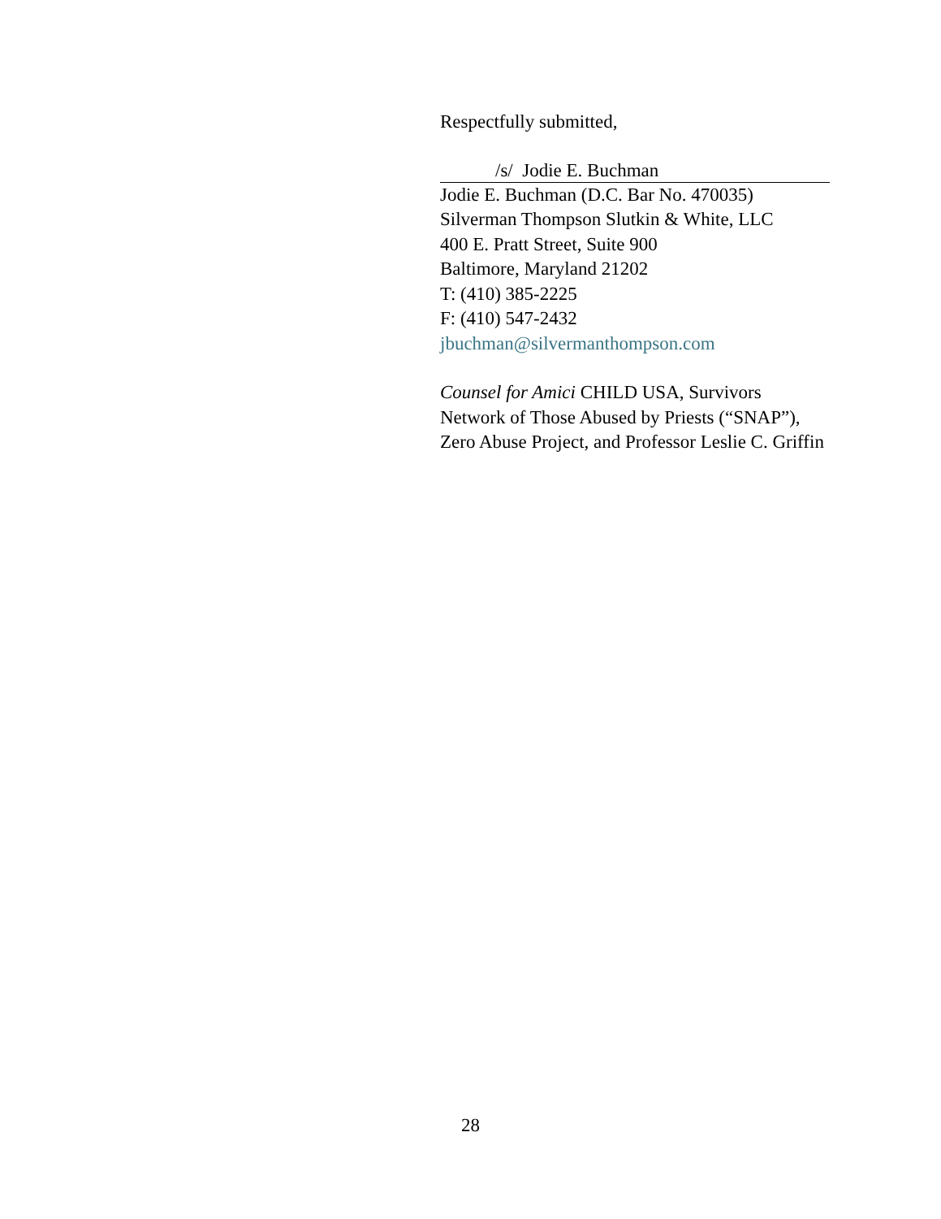Respectfully submitted,
/s/ Jodie E. Buchman
Jodie E. Buchman (D.C. Bar No. 470035)
Silverman Thompson Slutkin & White, LLC
400 E. Pratt Street, Suite 900
Baltimore, Maryland 21202
T: (410) 385-2225
F: (410) 547-2432
jbuchman@silvermanthompson.com
Counsel for Amici CHILD USA, Survivors Network of Those Abused by Priests (“SNAP”), Zero Abuse Project, and Professor Leslie C. Griffin
28